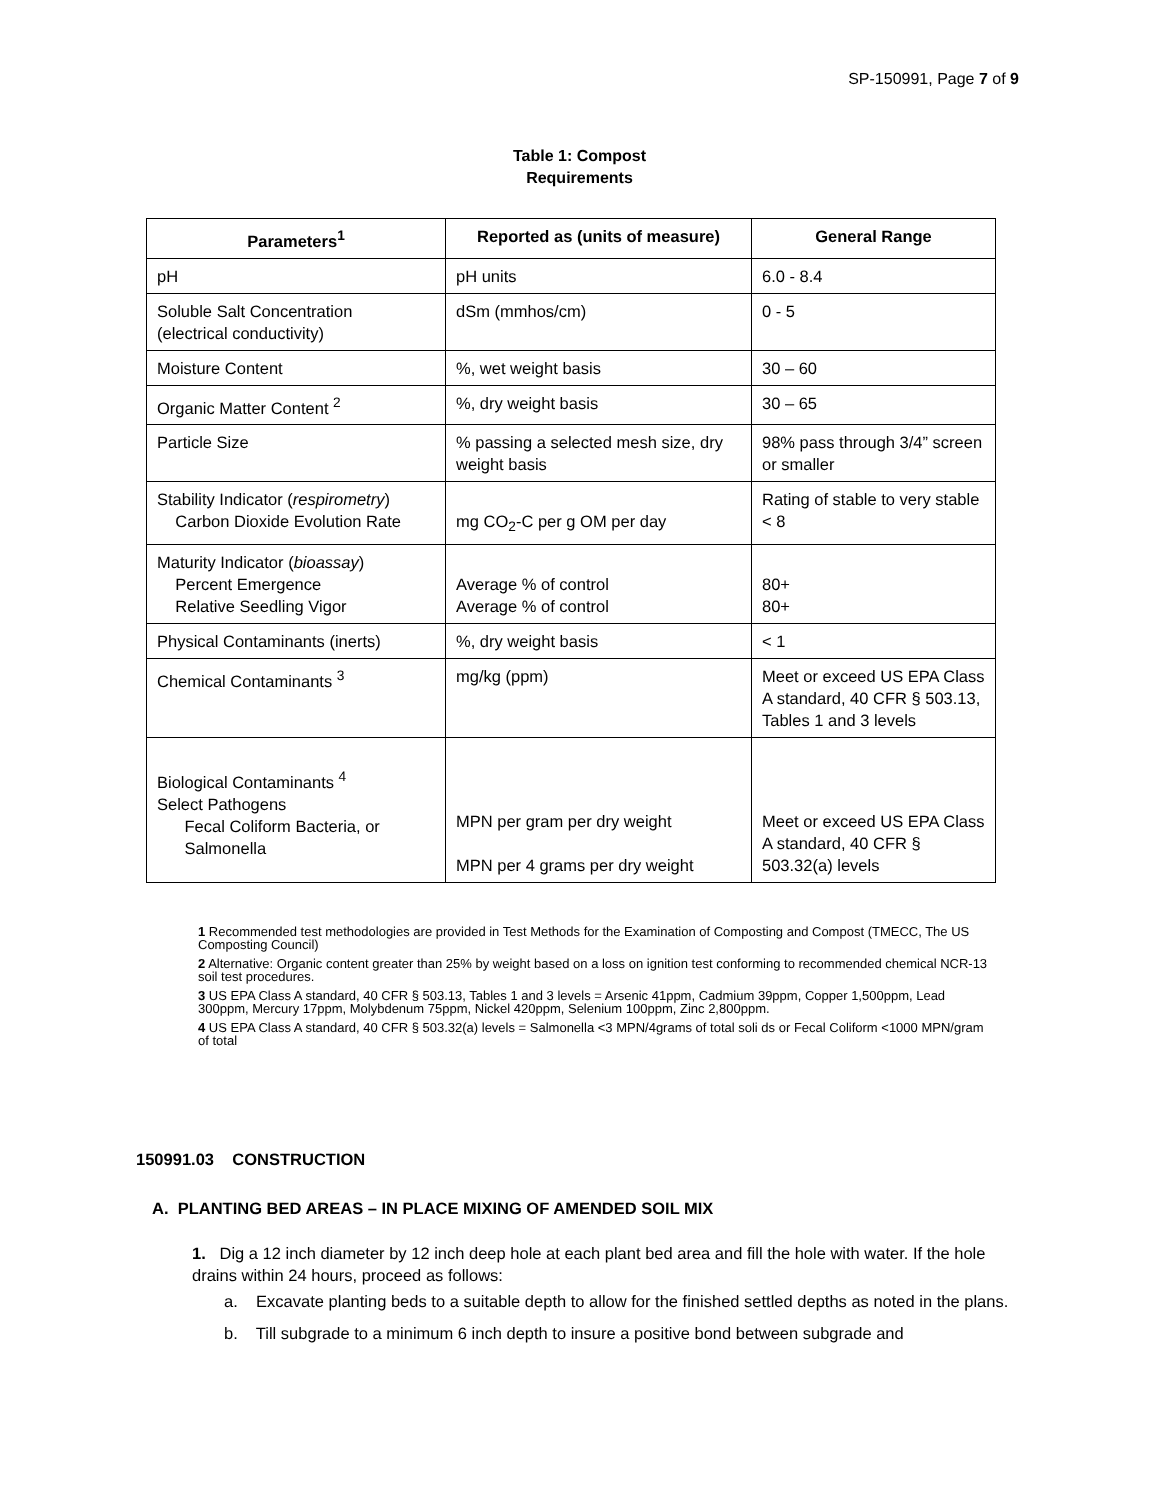SP-150991, Page 7 of 9
Table 1: Compost
Requirements
| Parameters<sup>1</sup> | Reported as (units of measure) | General Range |
| --- | --- | --- |
| pH | pH units | 6.0 - 8.4 |
| Soluble Salt Concentration (electrical conductivity) | dSm (mmhos/cm) | 0 - 5 |
| Moisture Content | %, wet weight basis | 30 – 60 |
| Organic Matter Content <sup>2</sup> | %, dry weight basis | 30 – 65 |
| Particle Size | % passing a selected mesh size, dry weight basis | 98% pass through 3/4” screen or smaller |
| Stability Indicator ( respirometry ) Carbon Dioxide Evolution Rate | mg CO<sub>2</sub>-C per g OM per day | Rating of stable to very stable < 8 |
| Maturity Indicator ( bioassay ) Percent Emergence Relative Seedling Vigor | Average % of control Average % of control | 80+ 80+ |
| Physical Contaminants (inerts) | %, dry weight basis | < 1 |
| Chemical Contaminants <sup>3</sup> | mg/kg (ppm) | Meet or exceed US EPA Class A standard, 40 CFR § 503.13, Tables 1 and 3 levels |
| Biological Contaminants <sup>4</sup> Select Pathogens Fecal Coliform Bacteria, or Salmonella | MPN per gram per dry weight MPN per 4 grams per dry weight | Meet or exceed US EPA Class A standard, 40 CFR § 503.32(a) levels |
1 Recommended test methodologies are provided in Test Methods for the Examination of Composting and Compost (TMECC, The US Composting Council)
2 Alternative: Organic content greater than 25% by weight based on a loss on ignition test conforming to recommended chemical NCR-13 soil test procedures.
3 US EPA Class A standard, 40 CFR § 503.13, Tables 1 and 3 levels = Arsenic 41ppm, Cadmium 39ppm, Copper 1,500ppm, Lead 300ppm, Mercury 17ppm, Molybdenum 75ppm, Nickel 420ppm, Selenium 100ppm, Zinc 2,800ppm.
4 US EPA Class A standard, 40 CFR § 503.32(a) levels = Salmonella <3 MPN/4grams of total soli ds or Fecal Coliform <1000 MPN/gram of total
150991.03 CONSTRUCTION
A. PLANTING BED AREAS – IN PLACE MIXING OF AMENDED SOIL MIX
1. Dig a 12 inch diameter by 12 inch deep hole at each plant bed area and fill the hole with water. If the hole drains within 24 hours, proceed as follows:
a. Excavate planting beds to a suitable depth to allow for the finished settled depths as noted in the plans.
b. Till subgrade to a minimum 6 inch depth to insure a positive bond between subgrade and